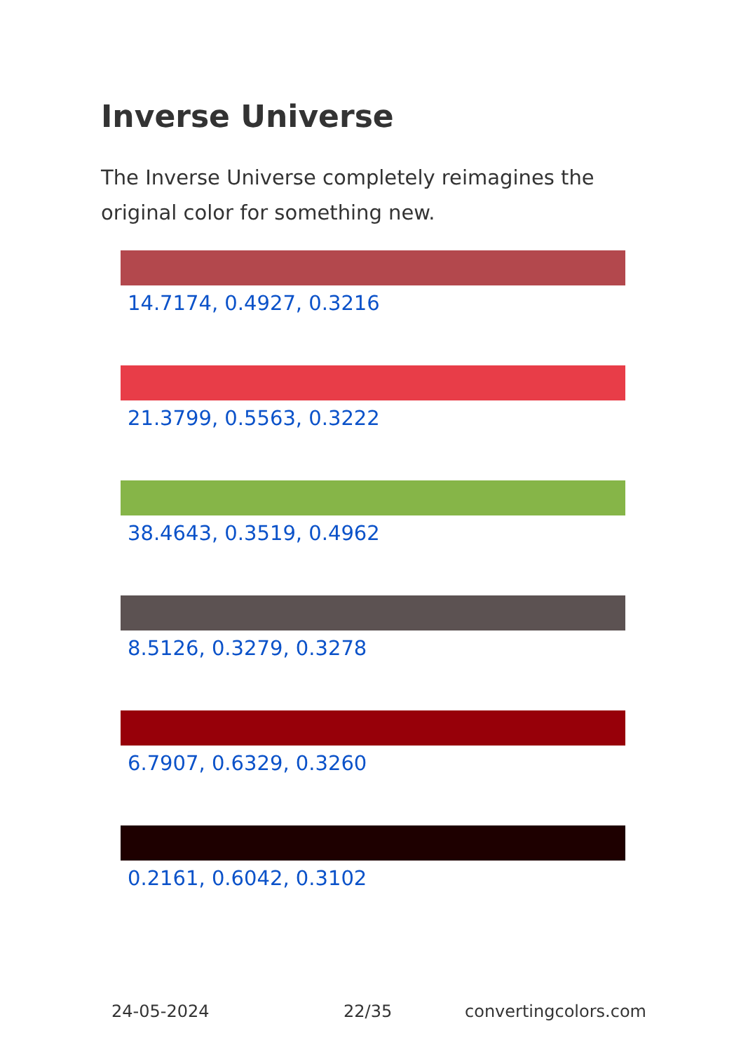Inverse Universe
The Inverse Universe completely reimagines the original color for something new.
14.7174, 0.4927, 0.3216
21.3799, 0.5563, 0.3222
38.4643, 0.3519, 0.4962
8.5126, 0.3279, 0.3278
6.7907, 0.6329, 0.3260
0.2161, 0.6042, 0.3102
24-05-2024 22/35 convertingcolors.com